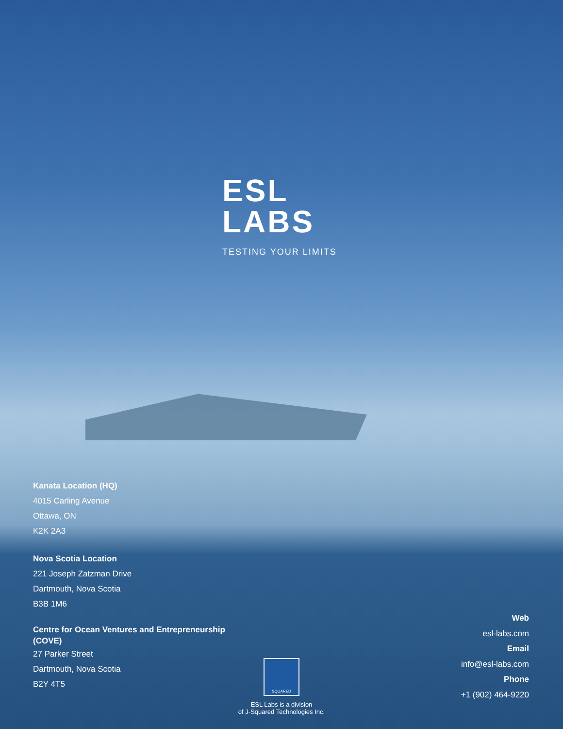ESL
LABS
TESTING YOUR LIMITS
Kanata Location (HQ)
4015 Carling Avenue
Ottawa, ON
K2K 2A3
Nova Scotia Location
221 Joseph Zatzman Drive
Dartmouth, Nova Scotia
B3B 1M6
Centre for Ocean Ventures and Entrepreneurship (COVE)
27 Parker Street
Dartmouth, Nova Scotia
B2Y 4T5
SQUARED
ESL Labs is a division
of J-Squared Technologies Inc.
Web
esl-labs.com
Email
info@esl-labs.com
Phone
+1 (902) 464-9220